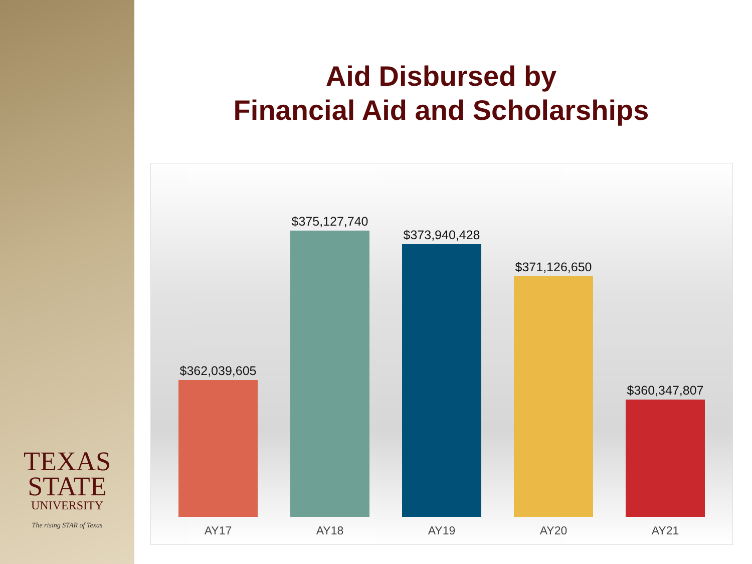TEXAS
STATE
UNIVERSITY
The rising STAR of Texas
Aid Disbursed by
Financial Aid and Scholarships
$362,039,605
AY17
$375,127,740
AY18
$373,940,428
AY19
$371,126,650
AY20
$360,347,807
AY21